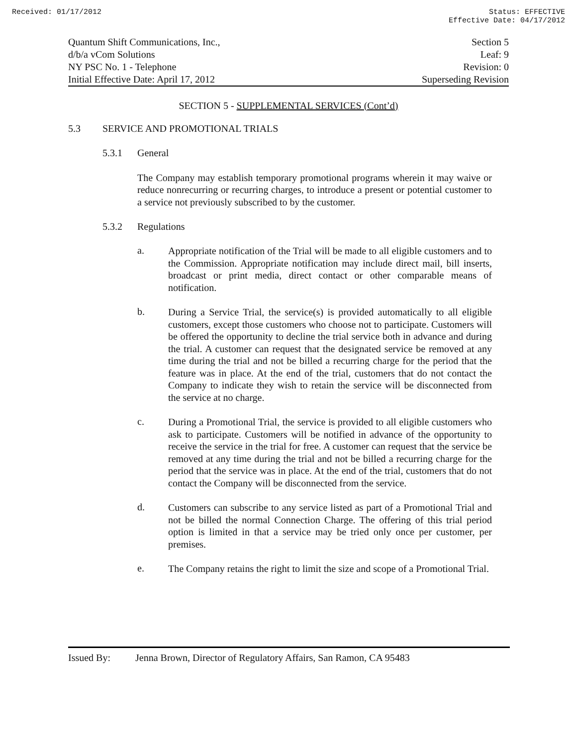Received: 01/17/2012 Status: EFFECTIVE
Effective Date: 04/17/2012
Quantum Shift Communications, Inc., Section 5
d/b/a vCom Solutions Leaf: 9
NY PSC No. 1 - Telephone Revision: 0
Initial Effective Date: April 17, 2012 Superseding Revision
SECTION 5 - SUPPLEMENTAL SERVICES (Cont’d)
5.3 SERVICE AND PROMOTIONAL TRIALS
5.3.1 General
The Company may establish temporary promotional programs wherein it may waive or reduce nonrecurring or recurring charges, to introduce a present or potential customer to a service not previously subscribed to by the customer.
5.3.2 Regulations
a.
Appropriate notification of the Trial will be made to all eligible customers and to the Commission. Appropriate notification may include direct mail, bill inserts, broadcast or print media, direct contact or other comparable means of notification.
b.
During a Service Trial, the service(s) is provided automatically to all eligible customers, except those customers who choose not to participate. Customers will be offered the opportunity to decline the trial service both in advance and during the trial. A customer can request that the designated service be removed at any time during the trial and not be billed a recurring charge for the period that the feature was in place. At the end of the trial, customers that do not contact the Company to indicate they wish to retain the service will be disconnected from the service at no charge.
c.
During a Promotional Trial, the service is provided to all eligible customers who ask to participate. Customers will be notified in advance of the opportunity to receive the service in the trial for free. A customer can request that the service be removed at any time during the trial and not be billed a recurring charge for the period that the service was in place. At the end of the trial, customers that do not contact the Company will be disconnected from the service.
d.
Customers can subscribe to any service listed as part of a Promotional Trial and not be billed the normal Connection Charge. The offering of this trial period option is limited in that a service may be tried only once per customer, per premises.
e.
The Company retains the right to limit the size and scope of a Promotional Trial.
Issued By: Jenna Brown, Director of Regulatory Affairs, San Ramon, CA 95483